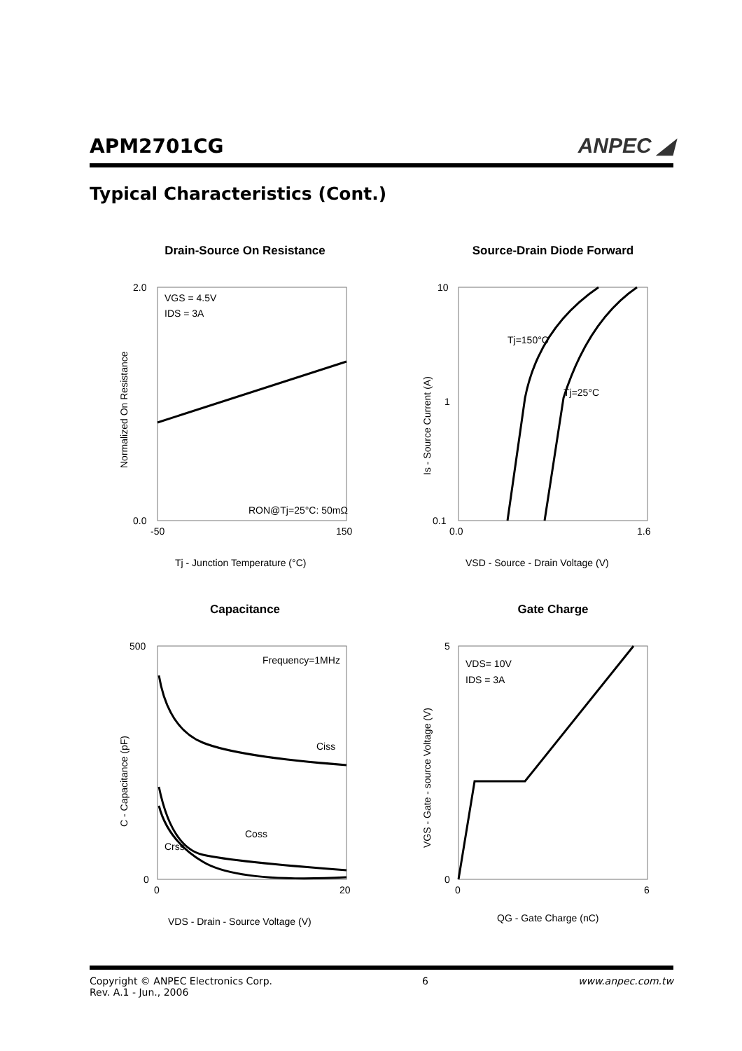APM2701CG
ANPEC ◢
Typical Characteristics (Cont.)
Drain-Source On Resistance
2.0
0.0
VGS = 4.5V
IDS = 3A
RON@Tj=25°C: 50mΩ
-50
150
Tj - Junction Temperature (°C)
Normalized On Resistance
Source-Drain Diode Forward
10
1
0.1
Tj=150°C
Tj=25°C
0.0
1.6
VSD - Source - Drain Voltage (V)
Is - Source Current (A)
Capacitance
500
0
Frequency=1MHz
Ciss
Coss
Crss
0
20
VDS - Drain - Source Voltage (V)
C - Capacitance (pF)
Gate Charge
5
0
VDS= 10V
IDS = 3A
0
6
QG - Gate Charge (nC)
VGS - Gate - source Voltage (V)
Copyright © ANPEC Electronics Corp.
Rev. A.1 - Jun., 2006
6 www.anpec.com.tw